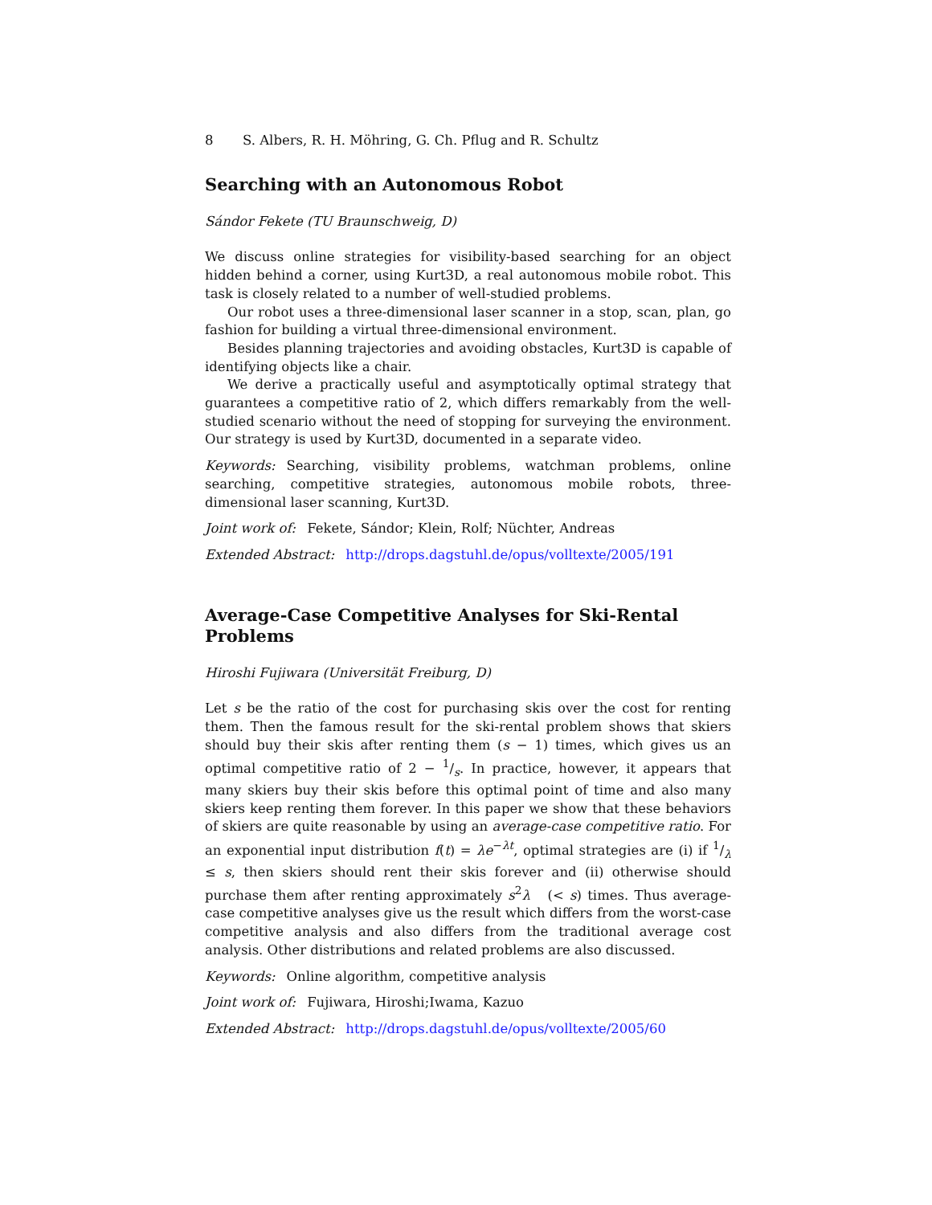8 S. Albers, R. H. Möhring, G. Ch. Pflug and R. Schultz
Searching with an Autonomous Robot
Sándor Fekete (TU Braunschweig, D)
We discuss online strategies for visibility-based searching for an object hidden behind a corner, using Kurt3D, a real autonomous mobile robot. This task is closely related to a number of well-studied problems.
Our robot uses a three-dimensional laser scanner in a stop, scan, plan, go fashion for building a virtual three-dimensional environment.
Besides planning trajectories and avoiding obstacles, Kurt3D is capable of identifying objects like a chair.
We derive a practically useful and asymptotically optimal strategy that guarantees a competitive ratio of 2, which differs remarkably from the well-studied scenario without the need of stopping for surveying the environment. Our strategy is used by Kurt3D, documented in a separate video.
Keywords: Searching, visibility problems, watchman problems, online searching, competitive strategies, autonomous mobile robots, three-dimensional laser scanning, Kurt3D.
Joint work of: Fekete, Sándor; Klein, Rolf; Nüchter, Andreas
Extended Abstract: http://drops.dagstuhl.de/opus/volltexte/2005/191
Average-Case Competitive Analyses for Ski-Rental Problems
Hiroshi Fujiwara (Universität Freiburg, D)
Let s be the ratio of the cost for purchasing skis over the cost for renting them. Then the famous result for the ski-rental problem shows that skiers should buy their skis after renting them (s − 1) times, which gives us an optimal competitive ratio of 2 − 1/s. In practice, however, it appears that many skiers buy their skis before this optimal point of time and also many skiers keep renting them forever. In this paper we show that these behaviors of skiers are quite reasonable by using an average-case competitive ratio. For an exponential input distribution f(t) = λe<sup>−λt</sup>, optimal strategies are (i) if 1/λ ≤ s, then skiers should rent their skis forever and (ii) otherwise should purchase them after renting approximately s<sup>2</sup>λ (< s) times. Thus average-case competitive analyses give us the result which differs from the worst-case competitive analysis and also differs from the traditional average cost analysis. Other distributions and related problems are also discussed.
Keywords: Online algorithm, competitive analysis
Joint work of: Fujiwara, Hiroshi;Iwama, Kazuo
Extended Abstract: http://drops.dagstuhl.de/opus/volltexte/2005/60